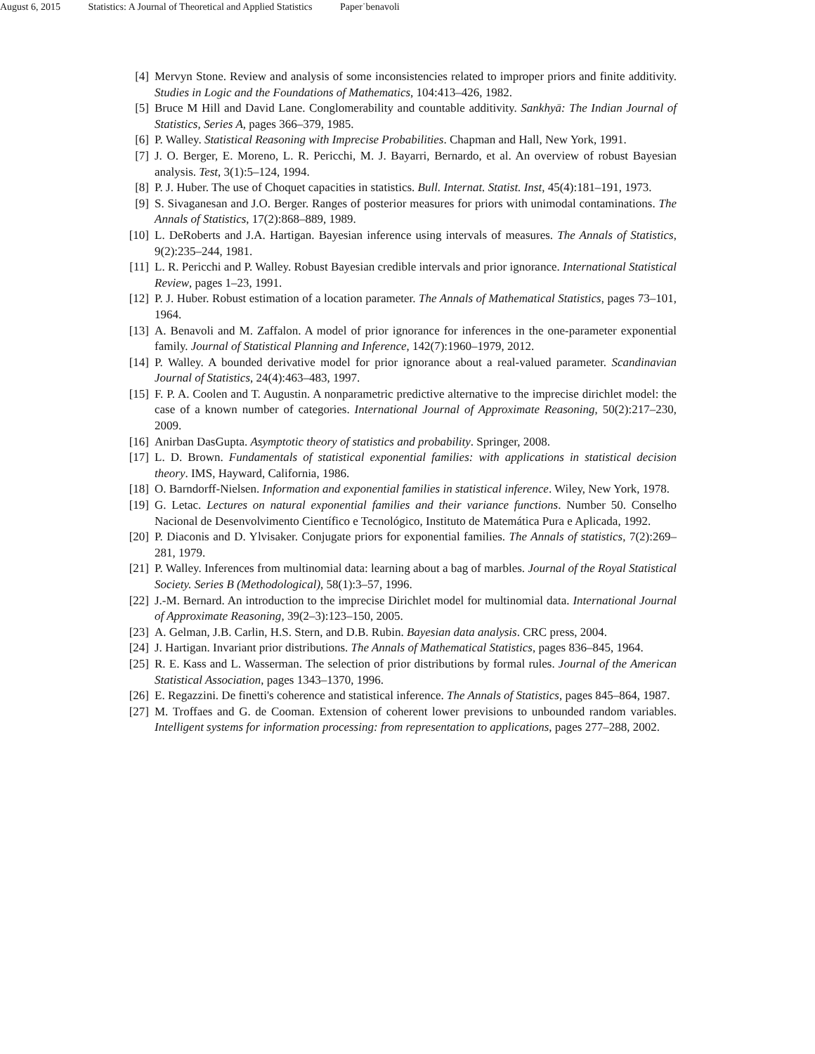August 6, 2015 Statistics: A Journal of Theoretical and Applied Statistics Paper˙benavoli
[4] Mervyn Stone. Review and analysis of some inconsistencies related to improper priors and finite additivity. Studies in Logic and the Foundations of Mathematics, 104:413–426, 1982.
[5] Bruce M Hill and David Lane. Conglomerability and countable additivity. Sankhyā: The Indian Journal of Statistics, Series A, pages 366–379, 1985.
[6] P. Walley. Statistical Reasoning with Imprecise Probabilities. Chapman and Hall, New York, 1991.
[7] J. O. Berger, E. Moreno, L. R. Pericchi, M. J. Bayarri, Bernardo, et al. An overview of robust Bayesian analysis. Test, 3(1):5–124, 1994.
[8] P. J. Huber. The use of Choquet capacities in statistics. Bull. Internat. Statist. Inst, 45(4):181–191, 1973.
[9] S. Sivaganesan and J.O. Berger. Ranges of posterior measures for priors with unimodal contaminations. The Annals of Statistics, 17(2):868–889, 1989.
[10] L. DeRoberts and J.A. Hartigan. Bayesian inference using intervals of measures. The Annals of Statistics, 9(2):235–244, 1981.
[11] L. R. Pericchi and P. Walley. Robust Bayesian credible intervals and prior ignorance. International Statistical Review, pages 1–23, 1991.
[12] P. J. Huber. Robust estimation of a location parameter. The Annals of Mathematical Statistics, pages 73–101, 1964.
[13] A. Benavoli and M. Zaffalon. A model of prior ignorance for inferences in the one-parameter exponential family. Journal of Statistical Planning and Inference, 142(7):1960–1979, 2012.
[14] P. Walley. A bounded derivative model for prior ignorance about a real-valued parameter. Scandinavian Journal of Statistics, 24(4):463–483, 1997.
[15] F. P. A. Coolen and T. Augustin. A nonparametric predictive alternative to the imprecise dirichlet model: the case of a known number of categories. International Journal of Approximate Reasoning, 50(2):217–230, 2009.
[16] Anirban DasGupta. Asymptotic theory of statistics and probability. Springer, 2008.
[17] L. D. Brown. Fundamentals of statistical exponential families: with applications in statistical decision theory. IMS, Hayward, California, 1986.
[18] O. Barndorff-Nielsen. Information and exponential families in statistical inference. Wiley, New York, 1978.
[19] G. Letac. Lectures on natural exponential families and their variance functions. Number 50. Conselho Nacional de Desenvolvimento Científico e Tecnológico, Instituto de Matemática Pura e Aplicada, 1992.
[20] P. Diaconis and D. Ylvisaker. Conjugate priors for exponential families. The Annals of statistics, 7(2):269–281, 1979.
[21] P. Walley. Inferences from multinomial data: learning about a bag of marbles. Journal of the Royal Statistical Society. Series B (Methodological), 58(1):3–57, 1996.
[22] J.-M. Bernard. An introduction to the imprecise Dirichlet model for multinomial data. International Journal of Approximate Reasoning, 39(2–3):123–150, 2005.
[23] A. Gelman, J.B. Carlin, H.S. Stern, and D.B. Rubin. Bayesian data analysis. CRC press, 2004.
[24] J. Hartigan. Invariant prior distributions. The Annals of Mathematical Statistics, pages 836–845, 1964.
[25] R. E. Kass and L. Wasserman. The selection of prior distributions by formal rules. Journal of the American Statistical Association, pages 1343–1370, 1996.
[26] E. Regazzini. De finetti's coherence and statistical inference. The Annals of Statistics, pages 845–864, 1987.
[27] M. Troffaes and G. de Cooman. Extension of coherent lower previsions to unbounded random variables. Intelligent systems for information processing: from representation to applications, pages 277–288, 2002.